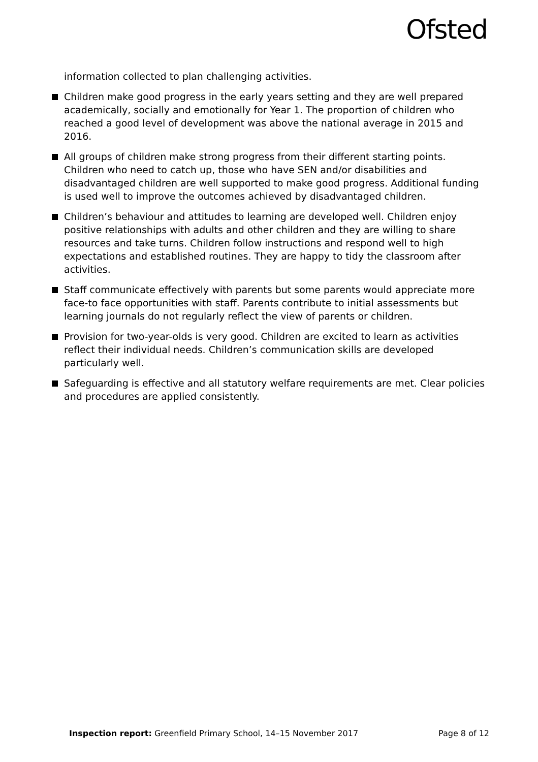Ofsted
information collected to plan challenging activities.
Children make good progress in the early years setting and they are well prepared academically, socially and emotionally for Year 1. The proportion of children who reached a good level of development was above the national average in 2015 and 2016.
All groups of children make strong progress from their different starting points. Children who need to catch up, those who have SEN and/or disabilities and disadvantaged children are well supported to make good progress. Additional funding is used well to improve the outcomes achieved by disadvantaged children.
Children’s behaviour and attitudes to learning are developed well. Children enjoy positive relationships with adults and other children and they are willing to share resources and take turns. Children follow instructions and respond well to high expectations and established routines. They are happy to tidy the classroom after activities.
Staff communicate effectively with parents but some parents would appreciate more face-to face opportunities with staff. Parents contribute to initial assessments but learning journals do not regularly reflect the view of parents or children.
Provision for two-year-olds is very good. Children are excited to learn as activities reflect their individual needs. Children’s communication skills are developed particularly well.
Safeguarding is effective and all statutory welfare requirements are met. Clear policies and procedures are applied consistently.
Inspection report: Greenfield Primary School, 14–15 November 2017
Page 8 of 12